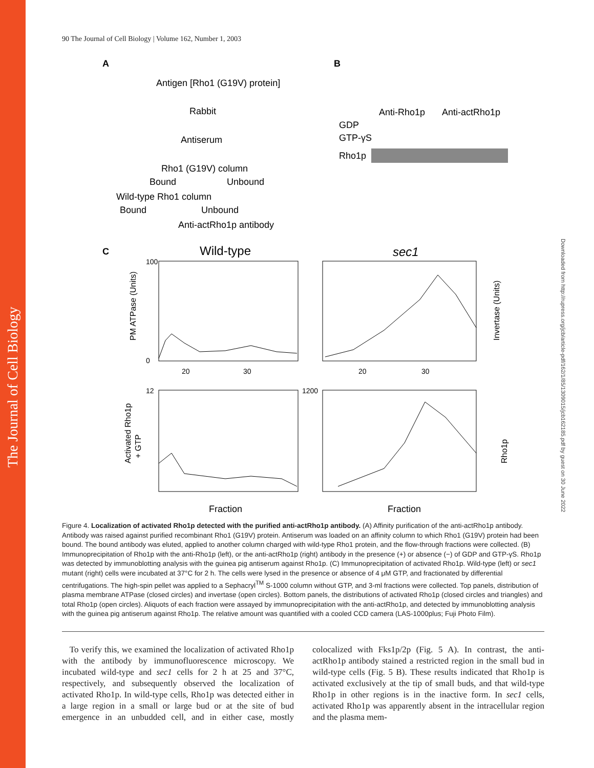The Journal of Cell Biology
Downloaded from http://rupress.org/jcb/article-pdf/162/1/85/1309015/jcb162185.pdf by guest on 30 June 2022
90 The Journal of Cell Biology | Volume 162, Number 1, 2003
A
B
Antigen [Rho1 (G19V) protein]
Rabbit
Antiserum
Rho1 (G19V) column
Bound
Unbound
Wild-type Rho1 column
Bound
Unbound
Anti-actRho1p antibody
Anti-Rho1p
Anti-actRho1p
GDP
GTP-γS
Rho1p
C
Wild-type
sec1
Fraction
Fraction
20
30
20
30
100
0
12
1200
PM ATPase (Units)
Invertase (Units)
Activated Rho1p
+ GTP
Rho1p
Figure 4. Localization of activated Rho1p detected with the purified anti-actRho1p antibody. (A) Affinity purification of the anti-actRho1p antibody. Antibody was raised against purified recombinant Rho1 (G19V) protein. Antiserum was loaded on an affinity column to which Rho1 (G19V) protein had been bound. The bound antibody was eluted, applied to another column charged with wild-type Rho1 protein, and the flow-through fractions were collected. (B) Immunoprecipitation of Rho1p with the anti-Rho1p (left), or the anti-actRho1p (right) antibody in the presence (+) or absence (−) of GDP and GTP-γS. Rho1p was detected by immunoblotting analysis with the guinea pig antiserum against Rho1p. (C) Immunoprecipitation of activated Rho1p. Wild-type (left) or sec1 mutant (right) cells were incubated at 37°C for 2 h. The cells were lysed in the presence or absence of 4 μM GTP, and fractionated by differential centrifugations. The high-spin pellet was applied to a Sephacryl<sup>TM</sup> S-1000 column without GTP, and 3-ml fractions were collected. Top panels, distribution of plasma membrane ATPase (closed circles) and invertase (open circles). Bottom panels, the distributions of activated Rho1p (closed circles and triangles) and total Rho1p (open circles). Aliquots of each fraction were assayed by immunoprecipitation with the anti-actRho1p, and detected by immunoblotting analysis with the guinea pig antiserum against Rho1p. The relative amount was quantified with a cooled CCD camera (LAS-1000plus; Fuji Photo Film).
To verify this, we examined the localization of activated Rho1p with the antibody by immunofluorescence microscopy. We incubated wild-type and sec1 cells for 2 h at 25 and 37°C, respectively, and subsequently observed the localization of activated Rho1p. In wild-type cells, Rho1p was detected either in a large region in a small or large bud or at the site of bud emergence in an unbudded cell, and in either case, mostly colocalized with Fks1p/2p (Fig. 5 A). In contrast, the anti-actRho1p antibody stained a restricted region in the small bud in wild-type cells (Fig. 5 B). These results indicated that Rho1p is activated exclusively at the tip of small buds, and that wild-type Rho1p in other regions is in the inactive form. In sec1 cells, activated Rho1p was apparently absent in the intracellular region and the plasma mem-